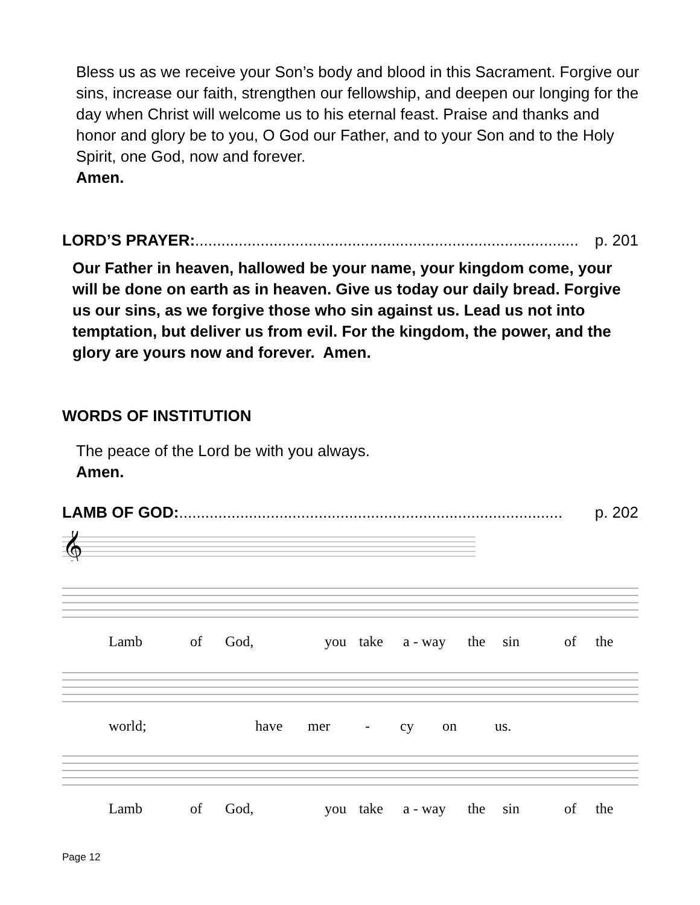Bless us as we receive your Son’s body and blood in this Sacrament. Forgive our sins, increase our faith, strengthen our fellowship, and deepen our longing for the day when Christ will welcome us to his eternal feast. Praise and thanks and honor and glory be to you, O God our Father, and to your Son and to the Holy Spirit, one God, now and forever.
Amen.
LORD’S PRAYER:........................................................................................ p. 201
Our Father in heaven, hallowed be your name, your kingdom come, your will be done on earth as in heaven. Give us today our daily bread. Forgive us our sins, as we forgive those who sin against us. Lead us not into temptation, but deliver us from evil. For the kingdom, the power, and the glory are yours now and forever. Amen.
WORDS OF INSTITUTION
The peace of the Lord be with you always.
Amen.
LAMB OF GOD:........................................................................................ p. 202
𝄞
Lamb of God, you take a - way the sin of the
world; have mer - cy on us.
Lamb of God, you take a - way the sin of the
Page 12